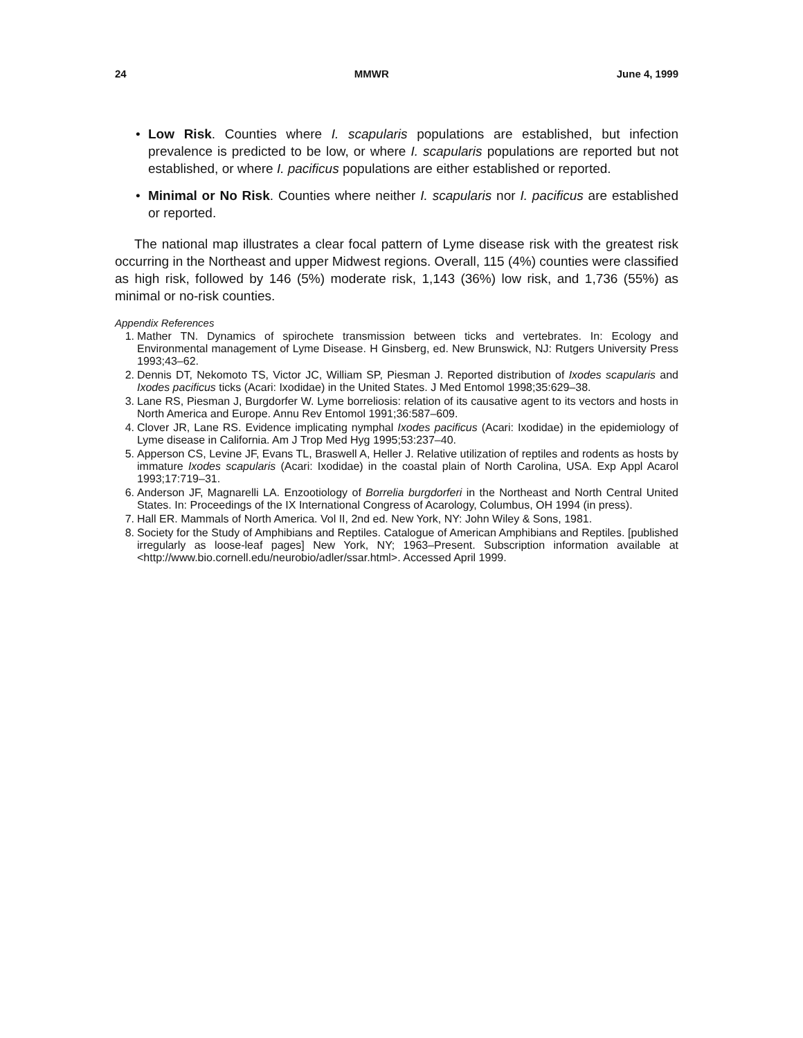24 MMWR June 4, 1999
• Low Risk. Counties where I. scapularis populations are established, but infection prevalence is predicted to be low, or where I. scapularis populations are reported but not established, or where I. pacificus populations are either established or reported.
• Minimal or No Risk. Counties where neither I. scapularis nor I. pacificus are established or reported.
The national map illustrates a clear focal pattern of Lyme disease risk with the greatest risk occurring in the Northeast and upper Midwest regions. Overall, 115 (4%) counties were classified as high risk, followed by 146 (5%) moderate risk, 1,143 (36%) low risk, and 1,736 (55%) as minimal or no-risk counties.
Appendix References
1. Mather TN. Dynamics of spirochete transmission between ticks and vertebrates. In: Ecology and Environmental management of Lyme Disease. H Ginsberg, ed. New Brunswick, NJ: Rutgers University Press 1993;43–62.
2. Dennis DT, Nekomoto TS, Victor JC, William SP, Piesman J. Reported distribution of Ixodes scapularis and Ixodes pacificus ticks (Acari: Ixodidae) in the United States. J Med Entomol 1998;35:629–38.
3. Lane RS, Piesman J, Burgdorfer W. Lyme borreliosis: relation of its causative agent to its vectors and hosts in North America and Europe. Annu Rev Entomol 1991;36:587–609.
4. Clover JR, Lane RS. Evidence implicating nymphal Ixodes pacificus (Acari: Ixodidae) in the epidemiology of Lyme disease in California. Am J Trop Med Hyg 1995;53:237–40.
5. Apperson CS, Levine JF, Evans TL, Braswell A, Heller J. Relative utilization of reptiles and rodents as hosts by immature Ixodes scapularis (Acari: Ixodidae) in the coastal plain of North Carolina, USA. Exp Appl Acarol 1993;17:719–31.
6. Anderson JF, Magnarelli LA. Enzootiology of Borrelia burgdorferi in the Northeast and North Central United States. In: Proceedings of the IX International Congress of Acarology, Columbus, OH 1994 (in press).
7. Hall ER. Mammals of North America. Vol II, 2nd ed. New York, NY: John Wiley & Sons, 1981.
8. Society for the Study of Amphibians and Reptiles. Catalogue of American Amphibians and Reptiles. [published irregularly as loose-leaf pages] New York, NY; 1963–Present. Subscription information available at <http://www.bio.cornell.edu/neurobio/adler/ssar.html>. Accessed April 1999.